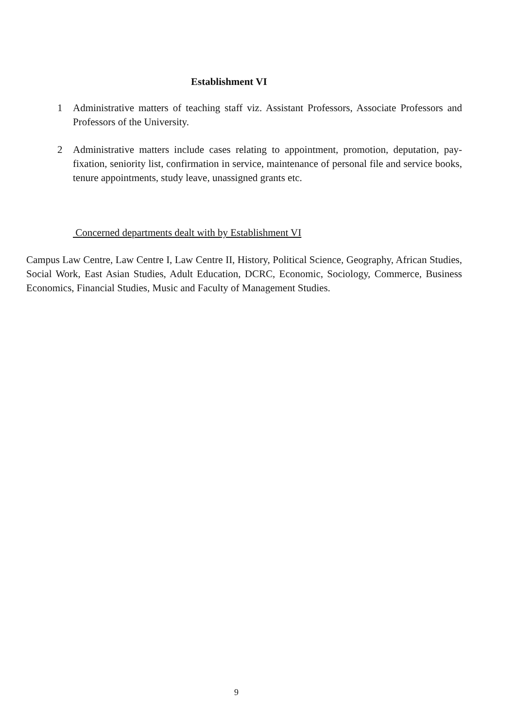Establishment VI
1 Administrative matters of teaching staff viz. Assistant Professors, Associate Professors and Professors of the University.
2 Administrative matters include cases relating to appointment, promotion, deputation, pay-fixation, seniority list, confirmation in service, maintenance of personal file and service books, tenure appointments, study leave, unassigned grants etc.
Concerned departments dealt with by Establishment VI
Campus Law Centre, Law Centre I, Law Centre II, History, Political Science, Geography, African Studies, Social Work, East Asian Studies, Adult Education, DCRC, Economic, Sociology, Commerce, Business Economics, Financial Studies, Music and Faculty of Management Studies.
9